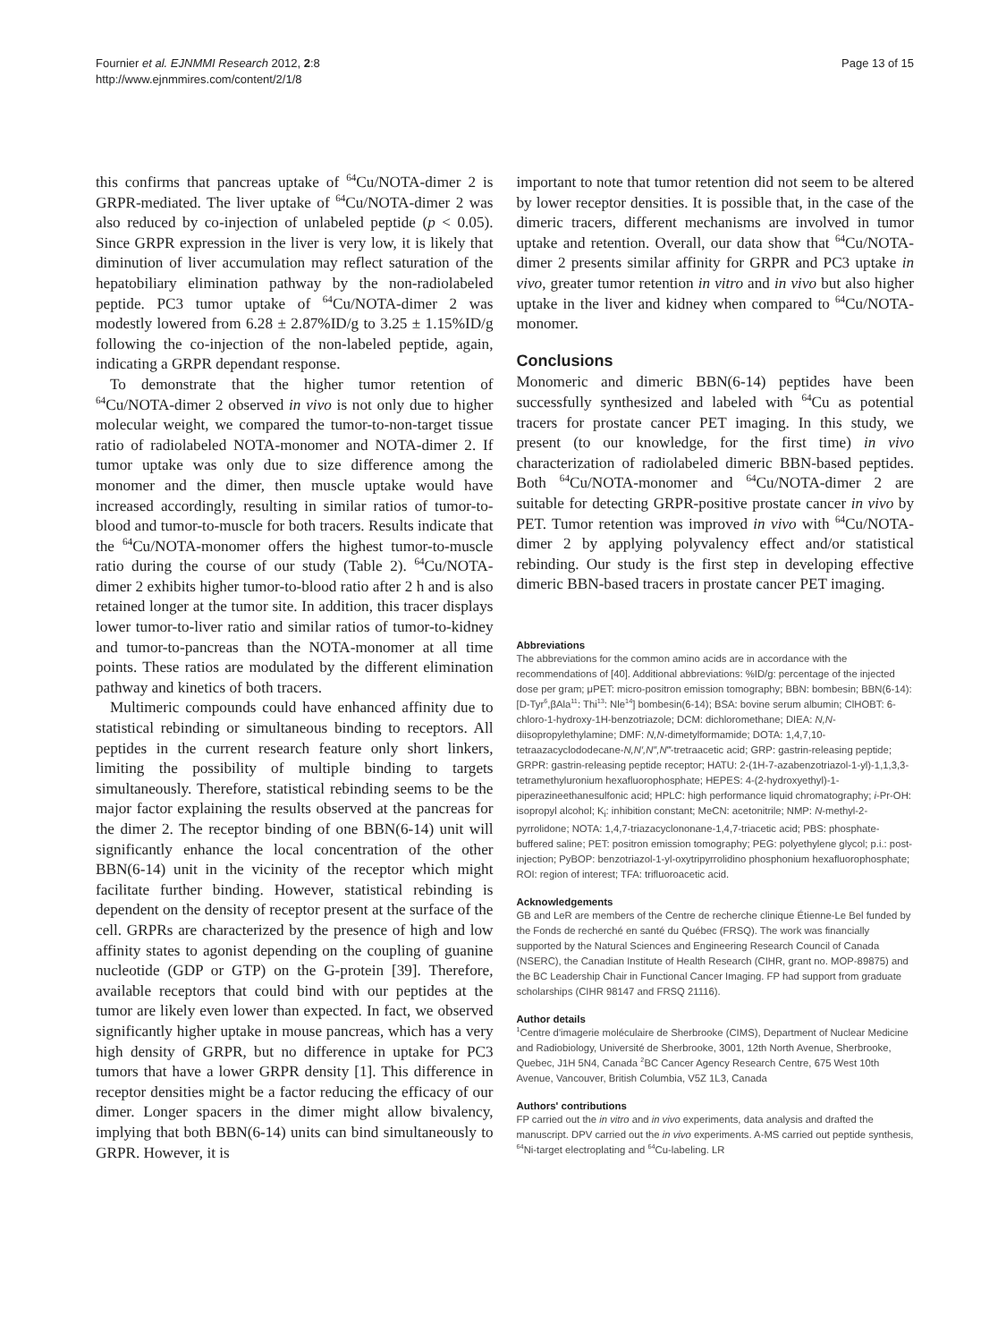Fournier et al. EJNMMI Research 2012, 2:8
http://www.ejnmmires.com/content/2/1/8
Page 13 of 15
this confirms that pancreas uptake of <sup>64</sup>Cu/NOTA-dimer 2 is GRPR-mediated. The liver uptake of <sup>64</sup>Cu/NOTA-dimer 2 was also reduced by co-injection of unlabeled peptide (p < 0.05). Since GRPR expression in the liver is very low, it is likely that diminution of liver accumulation may reflect saturation of the hepatobiliary elimination pathway by the non-radiolabeled peptide. PC3 tumor uptake of <sup>64</sup>Cu/NOTA-dimer 2 was modestly lowered from 6.28 ± 2.87%ID/g to 3.25 ± 1.15%ID/g following the co-injection of the non-labeled peptide, again, indicating a GRPR dependant response.
To demonstrate that the higher tumor retention of <sup>64</sup>Cu/NOTA-dimer 2 observed in vivo is not only due to higher molecular weight, we compared the tumor-to-non-target tissue ratio of radiolabeled NOTA-monomer and NOTA-dimer 2. If tumor uptake was only due to size difference among the monomer and the dimer, then muscle uptake would have increased accordingly, resulting in similar ratios of tumor-to-blood and tumor-to-muscle for both tracers. Results indicate that the <sup>64</sup>Cu/NOTA-monomer offers the highest tumor-to-muscle ratio during the course of our study (Table 2). <sup>64</sup>Cu/NOTA-dimer 2 exhibits higher tumor-to-blood ratio after 2 h and is also retained longer at the tumor site. In addition, this tracer displays lower tumor-to-liver ratio and similar ratios of tumor-to-kidney and tumor-to-pancreas than the NOTA-monomer at all time points. These ratios are modulated by the different elimination pathway and kinetics of both tracers.
Multimeric compounds could have enhanced affinity due to statistical rebinding or simultaneous binding to receptors. All peptides in the current research feature only short linkers, limiting the possibility of multiple binding to targets simultaneously. Therefore, statistical rebinding seems to be the major factor explaining the results observed at the pancreas for the dimer 2. The receptor binding of one BBN(6-14) unit will significantly enhance the local concentration of the other BBN(6-14) unit in the vicinity of the receptor which might facilitate further binding. However, statistical rebinding is dependent on the density of receptor present at the surface of the cell. GRPRs are characterized by the presence of high and low affinity states to agonist depending on the coupling of guanine nucleotide (GDP or GTP) on the G-protein [39]. Therefore, available receptors that could bind with our peptides at the tumor are likely even lower than expected. In fact, we observed significantly higher uptake in mouse pancreas, which has a very high density of GRPR, but no difference in uptake for PC3 tumors that have a lower GRPR density [1]. This difference in receptor densities might be a factor reducing the efficacy of our dimer. Longer spacers in the dimer might allow bivalency, implying that both BBN(6-14) units can bind simultaneously to GRPR. However, it is
important to note that tumor retention did not seem to be altered by lower receptor densities. It is possible that, in the case of the dimeric tracers, different mechanisms are involved in tumor uptake and retention. Overall, our data show that <sup>64</sup>Cu/NOTA-dimer 2 presents similar affinity for GRPR and PC3 uptake in vivo, greater tumor retention in vitro and in vivo but also higher uptake in the liver and kidney when compared to <sup>64</sup>Cu/NOTA-monomer.
Conclusions
Monomeric and dimeric BBN(6-14) peptides have been successfully synthesized and labeled with <sup>64</sup>Cu as potential tracers for prostate cancer PET imaging. In this study, we present (to our knowledge, for the first time) in vivo characterization of radiolabeled dimeric BBN-based peptides. Both <sup>64</sup>Cu/NOTA-monomer and <sup>64</sup>Cu/NOTA-dimer 2 are suitable for detecting GRPR-positive prostate cancer in vivo by PET. Tumor retention was improved in vivo with <sup>64</sup>Cu/NOTA-dimer 2 by applying polyvalency effect and/or statistical rebinding. Our study is the first step in developing effective dimeric BBN-based tracers in prostate cancer PET imaging.
Abbreviations
The abbreviations for the common amino acids are in accordance with the recommendations of [40]. Additional abbreviations: %ID/g: percentage of the injected dose per gram; μPET: micro-positron emission tomography; BBN: bombesin; BBN(6-14): [D-Tyr<sup>6</sup>,βAla<sup>11</sup>: Thi<sup>13</sup>: Nle<sup>14</sup>] bombesin(6-14); BSA: bovine serum albumin; ClHOBT: 6-chloro-1-hydroxy-1H-benzotriazole; DCM: dichloromethane; DIEA: N,N-diisopropylethylamine; DMF: N,N-dimetylformamide; DOTA: 1,4,7,10-tetraazacyclododecane-N,N′,N″,N‴-tretraacetic acid; GRP: gastrin-releasing peptide; GRPR: gastrin-releasing peptide receptor; HATU: 2-(1H-7-azabenzotriazol-1-yl)-1,1,3,3-tetramethyluronium hexafluorophosphate; HEPES: 4-(2-hydroxyethyl)-1-piperazineethanesulfonic acid; HPLC: high performance liquid chromatography; i-Pr-OH: isopropyl alcohol; K<sub>i</sub>: inhibition constant; MeCN: acetonitrile; NMP: N-methyl-2-pyrrolidone; NOTA: 1,4,7-triazacyclononane-1,4,7-triacetic acid; PBS: phosphate-buffered saline; PET: positron emission tomography; PEG: polyethylene glycol; p.i.: post-injection; PyBOP: benzotriazol-1-yl-oxytripyrrolidino phosphonium hexafluorophosphate; ROI: region of interest; TFA: trifluoroacetic acid.
Acknowledgements
GB and LeR are members of the Centre de recherche clinique Étienne-Le Bel funded by the Fonds de recherché en santé du Québec (FRSQ). The work was financially supported by the Natural Sciences and Engineering Research Council of Canada (NSERC), the Canadian Institute of Health Research (CIHR, grant no. MOP-89875) and the BC Leadership Chair in Functional Cancer Imaging. FP had support from graduate scholarships (CIHR 98147 and FRSQ 21116).
Author details
<sup>1</sup> Centre d'imagerie moléculaire de Sherbrooke (CIMS), Department of Nuclear Medicine and Radiobiology, Université de Sherbrooke, 3001, 12th North Avenue, Sherbrooke, Quebec, J1H 5N4, Canada <sup>2</sup>BC Cancer Agency Research Centre, 675 West 10th Avenue, Vancouver, British Columbia, V5Z 1L3, Canada
Authors' contributions
FP carried out the in vitro and in vivo experiments, data analysis and drafted the manuscript. DPV carried out the in vivo experiments. A-MS carried out peptide synthesis, <sup>64</sup>Ni-target electroplating and <sup>64</sup>Cu-labeling. LR